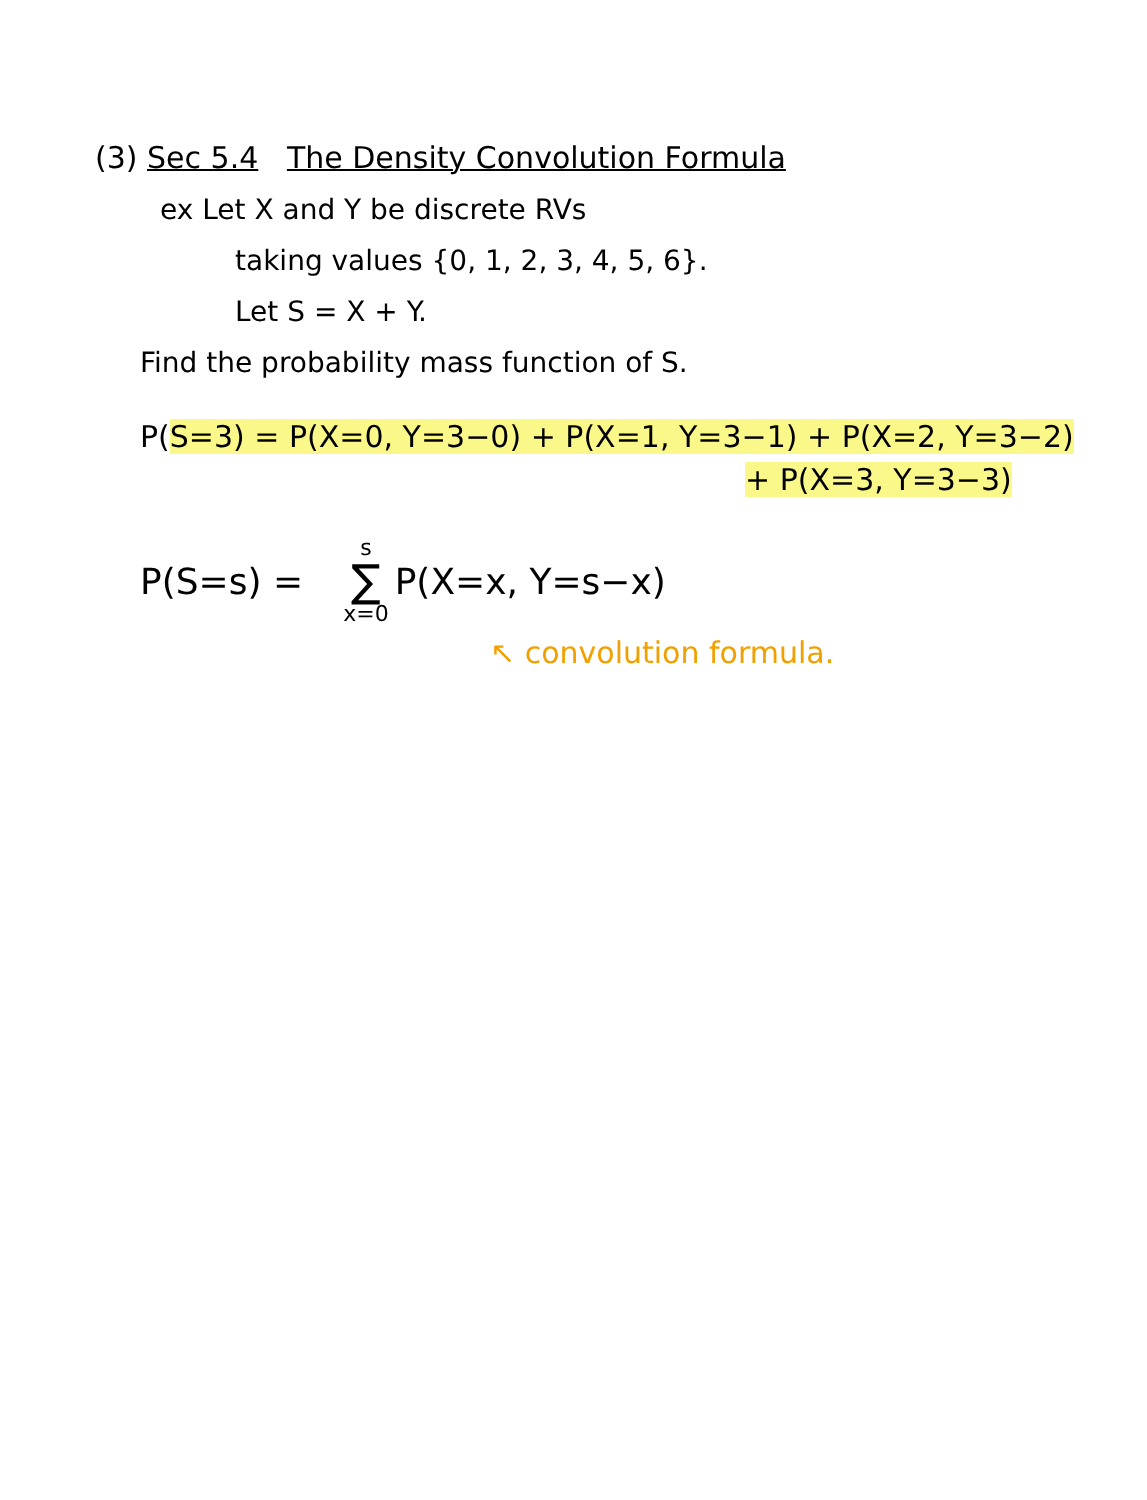(3) Sec 5.4 The Density Convolution Formula
ex Let X and Y be discrete RVs
taking values {0, 1, 2, 3, 4, 5, 6}.
Let S = X + Y.
Find the probability mass function of S.
P(S=3) = P(X=0, Y=3−0) + P(X=1, Y=3−1) + P(X=2, Y=3−2)
+ P(X=3, Y=3−3)
P(S=s) = s ∑ x=0 P(X=x, Y=s−x)
↖ convolution formula.